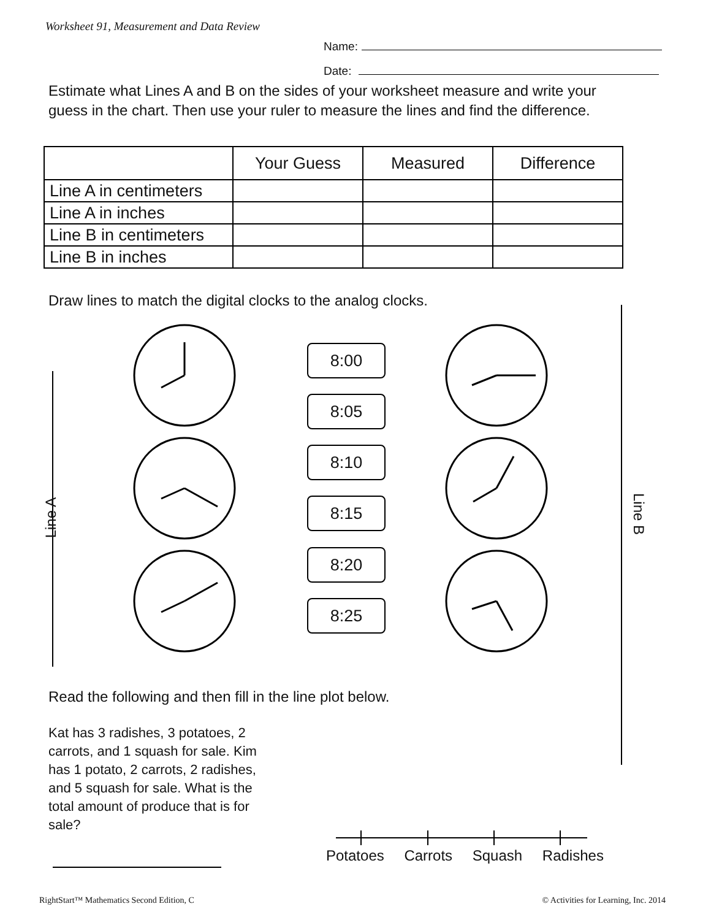Worksheet 91, Measurement and Data Review
Name:
Date:
Estimate what Lines A and B on the sides of your worksheet measure and write your guess in the chart. Then use your ruler to measure the lines and find the difference.
| | Your Guess | Measured | Difference |
| --- | --- | --- | --- |
| Line A in centimeters | | | |
| Line A in inches | | | |
| Line B in centimeters | | | |
| Line B in inches | | | |
Draw lines to match the digital clocks to the analog clocks.
8:00
8:05
8:10
8:15
8:20
8:25
Line A Line B
Read the following and then fill in the line plot below.
Kat has 3 radishes, 3 potatoes, 2 carrots, and 1 squash for sale. Kim has 1 potato, 2 carrots, 2 radishes, and 5 squash for sale. What is the total amount of produce that is for sale?
Potatoes Carrots Squash Radishes
RightStart™ Mathematics Second Edition, C
© Activities for Learning, Inc. 2014